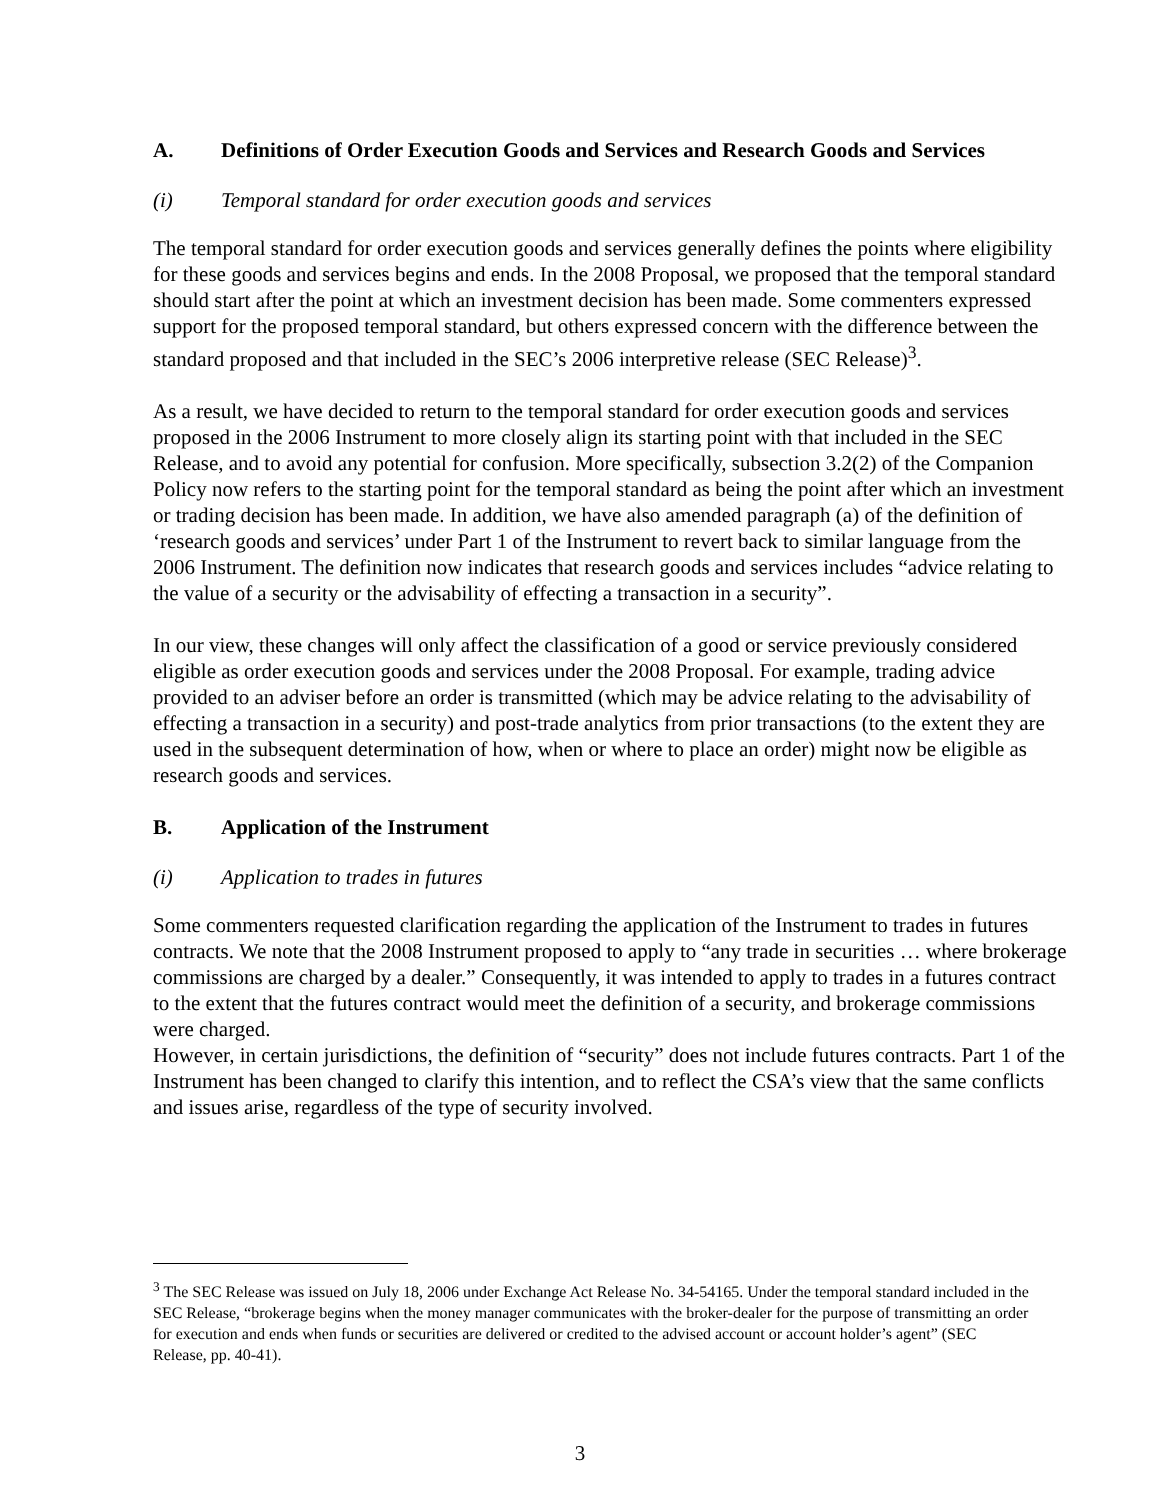A. Definitions of Order Execution Goods and Services and Research Goods and Services
(i) Temporal standard for order execution goods and services
The temporal standard for order execution goods and services generally defines the points where eligibility for these goods and services begins and ends. In the 2008 Proposal, we proposed that the temporal standard should start after the point at which an investment decision has been made. Some commenters expressed support for the proposed temporal standard, but others expressed concern with the difference between the standard proposed and that included in the SEC’s 2006 interpretive release (SEC Release)<sup>3</sup>.
As a result, we have decided to return to the temporal standard for order execution goods and services proposed in the 2006 Instrument to more closely align its starting point with that included in the SEC Release, and to avoid any potential for confusion. More specifically, subsection 3.2(2) of the Companion Policy now refers to the starting point for the temporal standard as being the point after which an investment or trading decision has been made. In addition, we have also amended paragraph (a) of the definition of ‘research goods and services’ under Part 1 of the Instrument to revert back to similar language from the 2006 Instrument. The definition now indicates that research goods and services includes “advice relating to the value of a security or the advisability of effecting a transaction in a security”.
In our view, these changes will only affect the classification of a good or service previously considered eligible as order execution goods and services under the 2008 Proposal. For example, trading advice provided to an adviser before an order is transmitted (which may be advice relating to the advisability of effecting a transaction in a security) and post-trade analytics from prior transactions (to the extent they are used in the subsequent determination of how, when or where to place an order) might now be eligible as research goods and services.
B. Application of the Instrument
(i) Application to trades in futures
Some commenters requested clarification regarding the application of the Instrument to trades in futures contracts. We note that the 2008 Instrument proposed to apply to “any trade in securities … where brokerage commissions are charged by a dealer.” Consequently, it was intended to apply to trades in a futures contract to the extent that the futures contract would meet the definition of a security, and brokerage commissions were charged.
However, in certain jurisdictions, the definition of “security” does not include futures contracts. Part 1 of the Instrument has been changed to clarify this intention, and to reflect the CSA’s view that the same conflicts and issues arise, regardless of the type of security involved.
<sup>3</sup> The SEC Release was issued on July 18, 2006 under Exchange Act Release No. 34-54165. Under the temporal standard included in the SEC Release, “brokerage begins when the money manager communicates with the broker-dealer for the purpose of transmitting an order for execution and ends when funds or securities are delivered or credited to the advised account or account holder’s agent” (SEC Release, pp. 40-41).
3